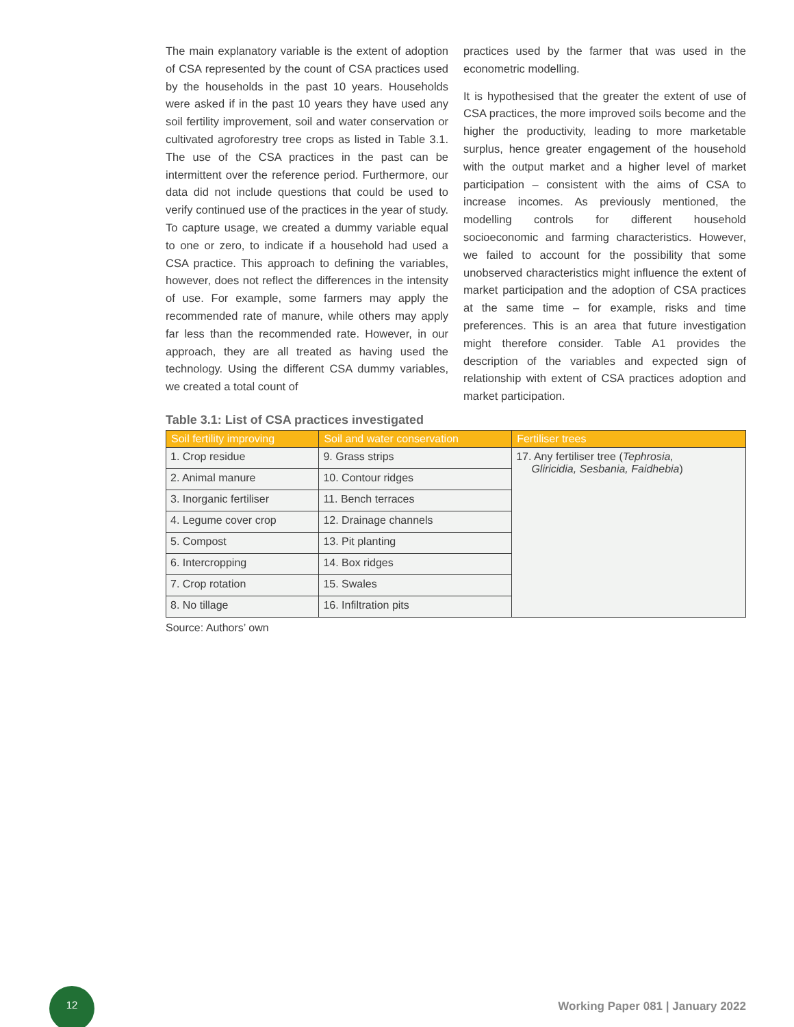The main explanatory variable is the extent of adoption of CSA represented by the count of CSA practices used by the households in the past 10 years. Households were asked if in the past 10 years they have used any soil fertility improvement, soil and water conservation or cultivated agroforestry tree crops as listed in Table 3.1. The use of the CSA practices in the past can be intermittent over the reference period. Furthermore, our data did not include questions that could be used to verify continued use of the practices in the year of study. To capture usage, we created a dummy variable equal to one or zero, to indicate if a household had used a CSA practice. This approach to defining the variables, however, does not reflect the differences in the intensity of use. For example, some farmers may apply the recommended rate of manure, while others may apply far less than the recommended rate. However, in our approach, they are all treated as having used the technology. Using the different CSA dummy variables, we created a total count of
practices used by the farmer that was used in the econometric modelling.
It is hypothesised that the greater the extent of use of CSA practices, the more improved soils become and the higher the productivity, leading to more marketable surplus, hence greater engagement of the household with the output market and a higher level of market participation – consistent with the aims of CSA to increase incomes. As previously mentioned, the modelling controls for different household socioeconomic and farming characteristics. However, we failed to account for the possibility that some unobserved characteristics might influence the extent of market participation and the adoption of CSA practices at the same time – for example, risks and time preferences. This is an area that future investigation might therefore consider. Table A1 provides the description of the variables and expected sign of relationship with extent of CSA practices adoption and market participation.
Table 3.1: List of CSA practices investigated
| Soil fertility improving | Soil and water conservation | Fertiliser trees |
| --- | --- | --- |
| 1. Crop residue | 9. Grass strips | 17. Any fertiliser tree ( Tephrosia, Gliricidia, Sesbania, Faidhebia ) |
| 2. Animal manure | 10. Contour ridges | |
| 3. Inorganic fertiliser | 11. Bench terraces | |
| 4. Legume cover crop | 12. Drainage channels | |
| 5. Compost | 13. Pit planting | |
| 6. Intercropping | 14. Box ridges | |
| 7. Crop rotation | 15. Swales | |
| 8. No tillage | 16. Infiltration pits | |
Source: Authors’ own
12
Working Paper 081 | January 2022